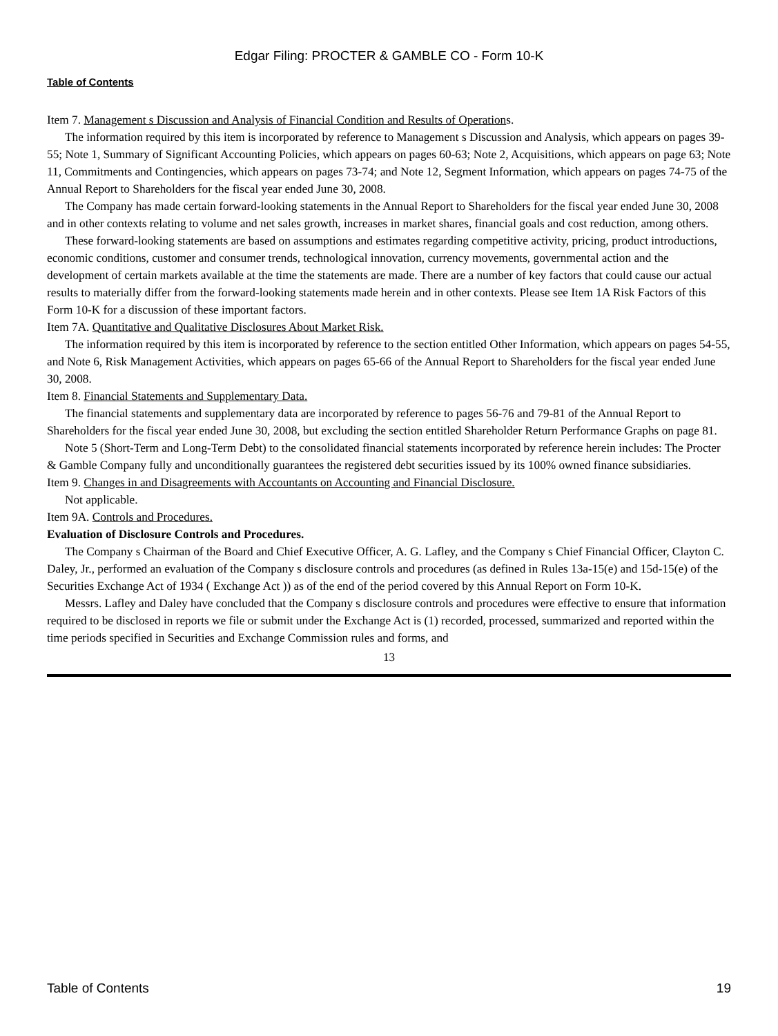Edgar Filing: PROCTER & GAMBLE CO - Form 10-K
Table of Contents
Item 7. Management s Discussion and Analysis of Financial Condition and Results of Operations.
The information required by this item is incorporated by reference to Management s Discussion and Analysis, which appears on pages 39-55; Note 1, Summary of Significant Accounting Policies, which appears on pages 60-63; Note 2, Acquisitions, which appears on page 63; Note 11, Commitments and Contingencies, which appears on pages 73-74; and Note 12, Segment Information, which appears on pages 74-75 of the Annual Report to Shareholders for the fiscal year ended June 30, 2008.
The Company has made certain forward-looking statements in the Annual Report to Shareholders for the fiscal year ended June 30, 2008 and in other contexts relating to volume and net sales growth, increases in market shares, financial goals and cost reduction, among others.
These forward-looking statements are based on assumptions and estimates regarding competitive activity, pricing, product introductions, economic conditions, customer and consumer trends, technological innovation, currency movements, governmental action and the development of certain markets available at the time the statements are made. There are a number of key factors that could cause our actual results to materially differ from the forward-looking statements made herein and in other contexts. Please see Item 1A Risk Factors of this Form 10-K for a discussion of these important factors.
Item 7A. Quantitative and Qualitative Disclosures About Market Risk.
The information required by this item is incorporated by reference to the section entitled Other Information, which appears on pages 54-55, and Note 6, Risk Management Activities, which appears on pages 65-66 of the Annual Report to Shareholders for the fiscal year ended June 30, 2008.
Item 8. Financial Statements and Supplementary Data.
The financial statements and supplementary data are incorporated by reference to pages 56-76 and 79-81 of the Annual Report to Shareholders for the fiscal year ended June 30, 2008, but excluding the section entitled Shareholder Return Performance Graphs on page 81.
Note 5 (Short-Term and Long-Term Debt) to the consolidated financial statements incorporated by reference herein includes: The Procter & Gamble Company fully and unconditionally guarantees the registered debt securities issued by its 100% owned finance subsidiaries.
Item 9. Changes in and Disagreements with Accountants on Accounting and Financial Disclosure.
Not applicable.
Item 9A. Controls and Procedures.
Evaluation of Disclosure Controls and Procedures.
The Company s Chairman of the Board and Chief Executive Officer, A. G. Lafley, and the Company s Chief Financial Officer, Clayton C. Daley, Jr., performed an evaluation of the Company s disclosure controls and procedures (as defined in Rules 13a-15(e) and 15d-15(e) of the Securities Exchange Act of 1934 ( Exchange Act )) as of the end of the period covered by this Annual Report on Form 10-K.
Messrs. Lafley and Daley have concluded that the Company s disclosure controls and procedures were effective to ensure that information required to be disclosed in reports we file or submit under the Exchange Act is (1) recorded, processed, summarized and reported within the time periods specified in Securities and Exchange Commission rules and forms, and
13
Table of Contents 19